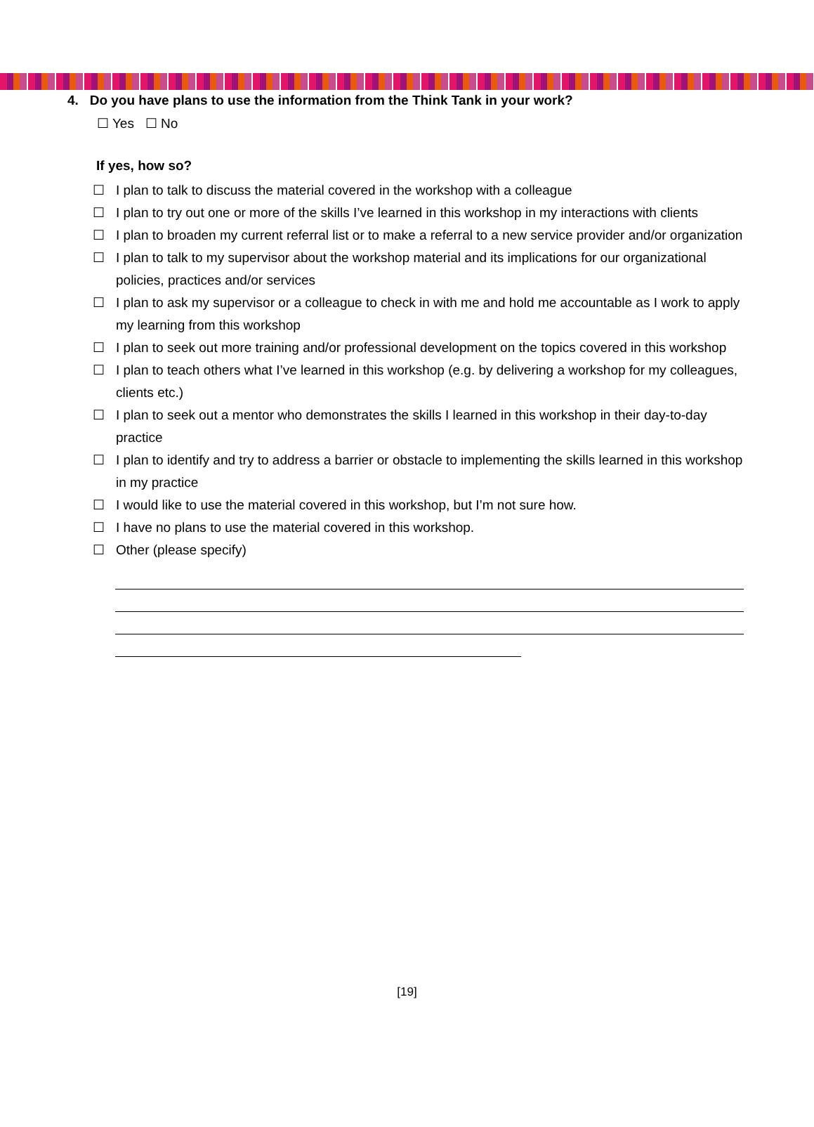4. Do you have plans to use the information from the Think Tank in your work?
☐ Yes ☐ No
If yes, how so?
☐ I plan to talk to discuss the material covered in the workshop with a colleague
☐ I plan to try out one or more of the skills I’ve learned in this workshop in my interactions with clients
☐ I plan to broaden my current referral list or to make a referral to a new service provider and/or organization
☐ I plan to talk to my supervisor about the workshop material and its implications for our organizational policies, practices and/or services
☐ I plan to ask my supervisor or a colleague to check in with me and hold me accountable as I work to apply my learning from this workshop
☐ I plan to seek out more training and/or professional development on the topics covered in this workshop
☐ I plan to teach others what I’ve learned in this workshop (e.g. by delivering a workshop for my colleagues, clients etc.)
☐ I plan to seek out a mentor who demonstrates the skills I learned in this workshop in their day-to-day practice
☐ I plan to identify and try to address a barrier or obstacle to implementing the skills learned in this workshop in my practice
☐ I would like to use the material covered in this workshop, but I’m not sure how.
☐ I have no plans to use the material covered in this workshop.
☐ Other (please specify)
[19]